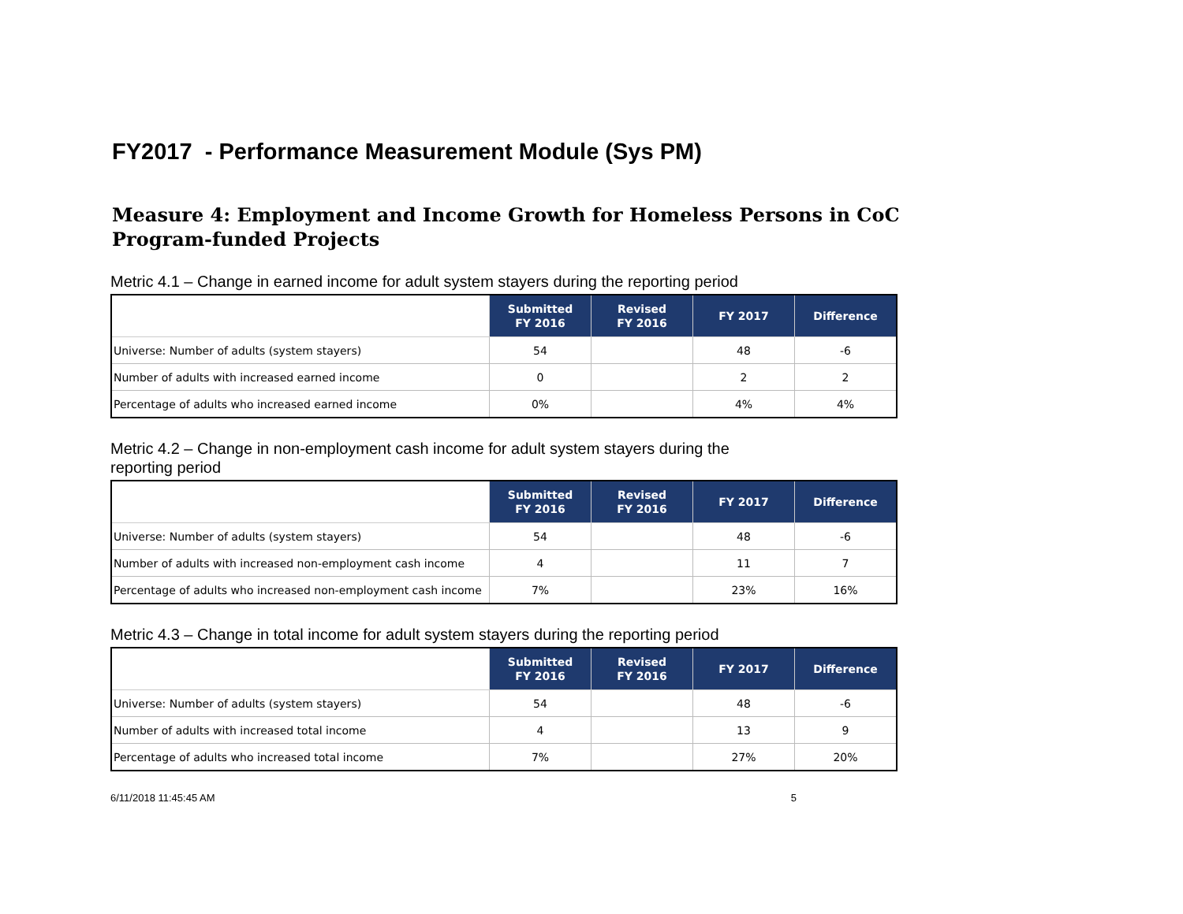FY2017 - Performance Measurement Module (Sys PM)
Measure 4: Employment and Income Growth for Homeless Persons in CoC Program-funded Projects
Metric 4.1 – Change in earned income for adult system stayers during the reporting period
| | Submitted FY 2016 | Revised FY 2016 | FY 2017 | Difference |
| --- | --- | --- | --- | --- |
| Universe: Number of adults (system stayers) | 54 | | 48 | -6 |
| Number of adults with increased earned income | 0 | | 2 | 2 |
| Percentage of adults who increased earned income | 0% | | 4% | 4% |
Metric 4.2 – Change in non-employment cash income for adult system stayers during the reporting period
| | Submitted FY 2016 | Revised FY 2016 | FY 2017 | Difference |
| --- | --- | --- | --- | --- |
| Universe: Number of adults (system stayers) | 54 | | 48 | -6 |
| Number of adults with increased non-employment cash income | 4 | | 11 | 7 |
| Percentage of adults who increased non-employment cash income | 7% | | 23% | 16% |
Metric 4.3 – Change in total income for adult system stayers during the reporting period
| | Submitted FY 2016 | Revised FY 2016 | FY 2017 | Difference |
| --- | --- | --- | --- | --- |
| Universe: Number of adults (system stayers) | 54 | | 48 | -6 |
| Number of adults with increased total income | 4 | | 13 | 9 |
| Percentage of adults who increased total income | 7% | | 27% | 20% |
6/11/2018 11:45:45 AM 5